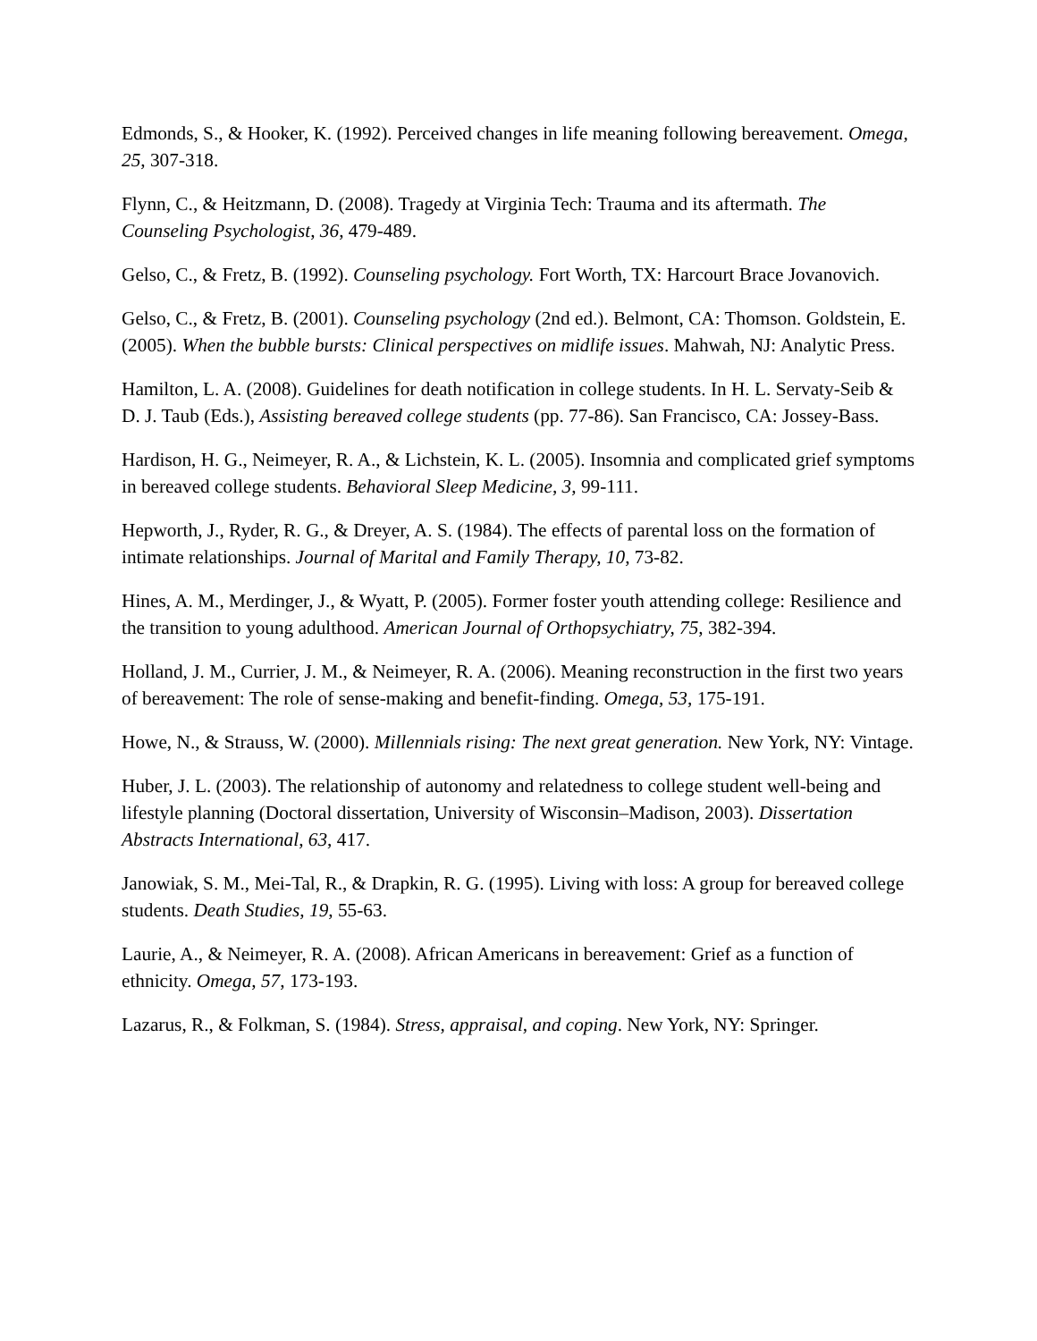Edmonds, S., & Hooker, K. (1992). Perceived changes in life meaning following bereavement. Omega, 25, 307-318.
Flynn, C., & Heitzmann, D. (2008). Tragedy at Virginia Tech: Trauma and its aftermath. The Counseling Psychologist, 36, 479-489.
Gelso, C., & Fretz, B. (1992). Counseling psychology. Fort Worth, TX: Harcourt Brace Jovanovich.
Gelso, C., & Fretz, B. (2001). Counseling psychology (2nd ed.). Belmont, CA: Thomson. Goldstein, E. (2005). When the bubble bursts: Clinical perspectives on midlife issues. Mahwah, NJ: Analytic Press.
Hamilton, L. A. (2008). Guidelines for death notification in college students. In H. L. Servaty-Seib & D. J. Taub (Eds.), Assisting bereaved college students (pp. 77-86). San Francisco, CA: Jossey-Bass.
Hardison, H. G., Neimeyer, R. A., & Lichstein, K. L. (2005). Insomnia and complicated grief symptoms in bereaved college students. Behavioral Sleep Medicine, 3, 99-111.
Hepworth, J., Ryder, R. G., & Dreyer, A. S. (1984). The effects of parental loss on the formation of intimate relationships. Journal of Marital and Family Therapy, 10, 73-82.
Hines, A. M., Merdinger, J., & Wyatt, P. (2005). Former foster youth attending college: Resilience and the transition to young adulthood. American Journal of Orthopsychiatry, 75, 382-394.
Holland, J. M., Currier, J. M., & Neimeyer, R. A. (2006). Meaning reconstruction in the first two years of bereavement: The role of sense-making and benefit-finding. Omega, 53, 175-191.
Howe, N., & Strauss, W. (2000). Millennials rising: The next great generation. New York, NY: Vintage.
Huber, J. L. (2003). The relationship of autonomy and relatedness to college student well-being and lifestyle planning (Doctoral dissertation, University of Wisconsin–Madison, 2003). Dissertation Abstracts International, 63, 417.
Janowiak, S. M., Mei-Tal, R., & Drapkin, R. G. (1995). Living with loss: A group for bereaved college students. Death Studies, 19, 55-63.
Laurie, A., & Neimeyer, R. A. (2008). African Americans in bereavement: Grief as a function of ethnicity. Omega, 57, 173-193.
Lazarus, R., & Folkman, S. (1984). Stress, appraisal, and coping. New York, NY: Springer.